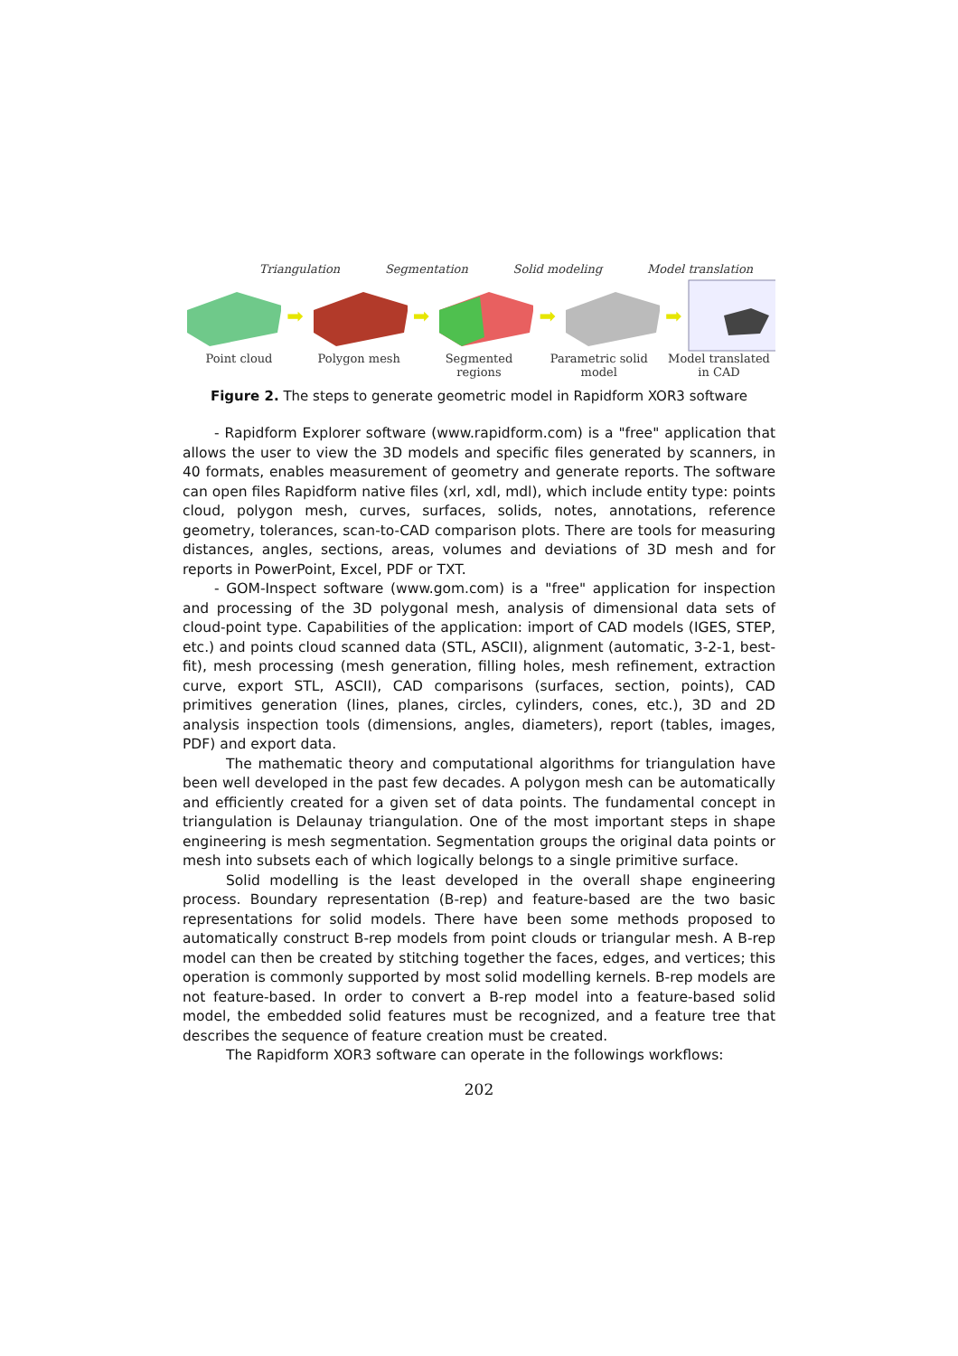Triangulation Segmentation Solid modeling Model translation
➡ ➡ ➡ ➡
Point cloud Polygon mesh Segmented regions
Parametric solid model
Model translated in CAD
Figure 2. The steps to generate geometric model in Rapidform XOR3 software
- Rapidform Explorer software (www.rapidform.com) is a "free" application that allows the user to view the 3D models and specific files generated by scanners, in 40 formats, enables measurement of geometry and generate reports. The software can open files Rapidform native files (xrl, xdl, mdl), which include entity type: points cloud, polygon mesh, curves, surfaces, solids, notes, annotations, reference geometry, tolerances, scan-to-CAD comparison plots. There are tools for measuring distances, angles, sections, areas, volumes and deviations of 3D mesh and for reports in PowerPoint, Excel, PDF or TXT.
- GOM-Inspect software (www.gom.com) is a "free" application for inspection and processing of the 3D polygonal mesh, analysis of dimensional data sets of cloud-point type. Capabilities of the application: import of CAD models (IGES, STEP, etc.) and points cloud scanned data (STL, ASCII), alignment (automatic, 3-2-1, best-fit), mesh processing (mesh generation, filling holes, mesh refinement, extraction curve, export STL, ASCII), CAD comparisons (surfaces, section, points), CAD primitives generation (lines, planes, circles, cylinders, cones, etc.), 3D and 2D analysis inspection tools (dimensions, angles, diameters), report (tables, images, PDF) and export data.
The mathematic theory and computational algorithms for triangulation have been well developed in the past few decades. A polygon mesh can be automatically and efficiently created for a given set of data points. The fundamental concept in triangulation is Delaunay triangulation. One of the most important steps in shape engineering is mesh segmentation. Segmentation groups the original data points or mesh into subsets each of which logically belongs to a single primitive surface.
Solid modelling is the least developed in the overall shape engineering process. Boundary representation (B-rep) and feature-based are the two basic representations for solid models. There have been some methods proposed to automatically construct B-rep models from point clouds or triangular mesh. A B-rep model can then be created by stitching together the faces, edges, and vertices; this operation is commonly supported by most solid modelling kernels. B-rep models are not feature-based. In order to convert a B-rep model into a feature-based solid model, the embedded solid features must be recognized, and a feature tree that describes the sequence of feature creation must be created.
The Rapidform XOR3 software can operate in the followings workflows:
202